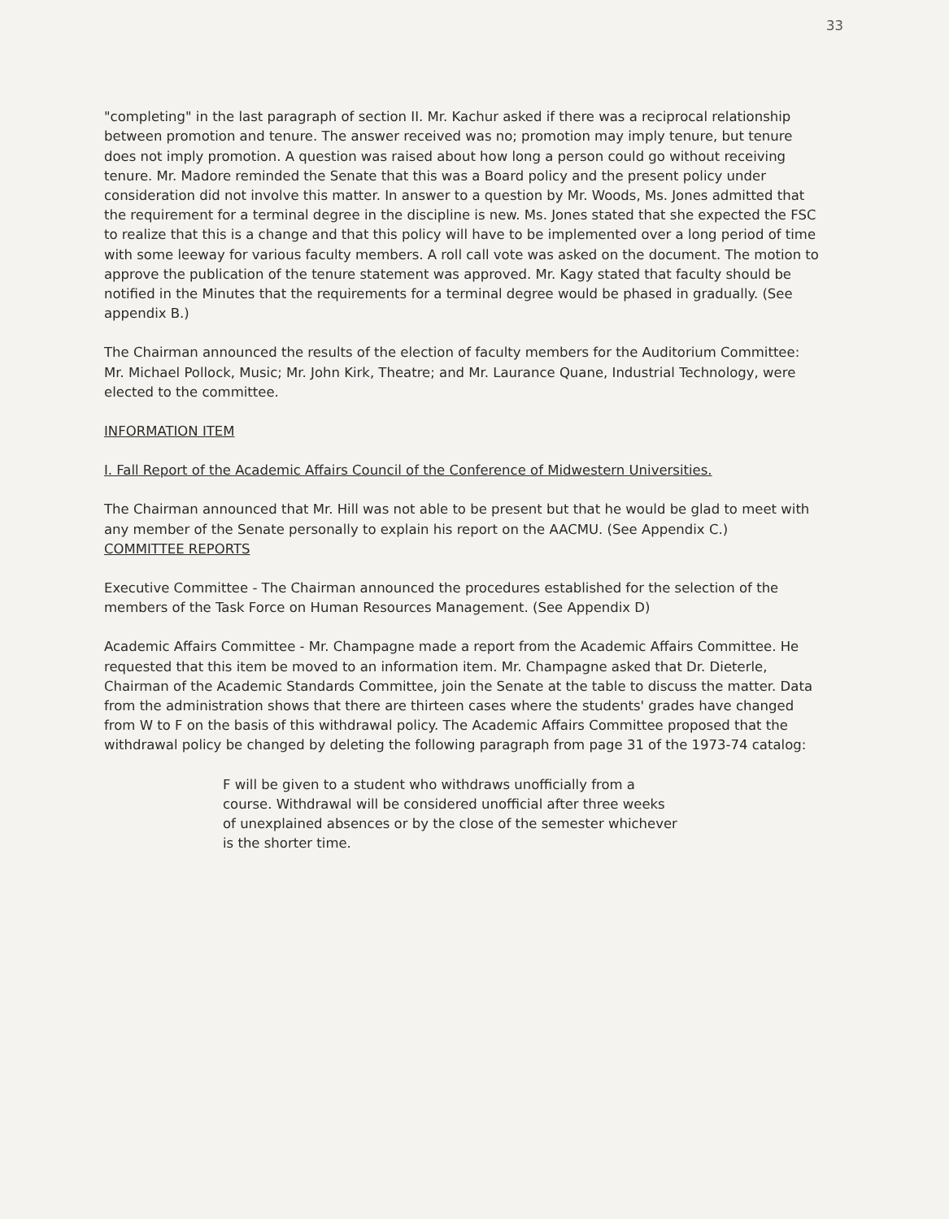33
"completing" in the last paragraph of section II. Mr. Kachur asked if there was a reciprocal relationship between promotion and tenure. The answer received was no; promotion may imply tenure, but tenure does not imply promotion. A question was raised about how long a person could go without receiving tenure. Mr. Madore reminded the Senate that this was a Board policy and the present policy under consideration did not involve this matter. In answer to a question by Mr. Woods, Ms. Jones admitted that the requirement for a terminal degree in the discipline is new. Ms. Jones stated that she expected the FSC to realize that this is a change and that this policy will have to be implemented over a long period of time with some leeway for various faculty members. A roll call vote was asked on the document. The motion to approve the publication of the tenure statement was approved. Mr. Kagy stated that faculty should be notified in the Minutes that the requirements for a terminal degree would be phased in gradually. (See appendix B.)
The Chairman announced the results of the election of faculty members for the Auditorium Committee: Mr. Michael Pollock, Music; Mr. John Kirk, Theatre; and Mr. Laurance Quane, Industrial Technology, were elected to the committee.
INFORMATION ITEM
I. Fall Report of the Academic Affairs Council of the Conference of Midwestern Universities.
The Chairman announced that Mr. Hill was not able to be present but that he would be glad to meet with any member of the Senate personally to explain his report on the AACMU. (See Appendix C.)
COMMITTEE REPORTS
Executive Committee - The Chairman announced the procedures established for the selection of the members of the Task Force on Human Resources Management. (See Appendix D)
Academic Affairs Committee - Mr. Champagne made a report from the Academic Affairs Committee. He requested that this item be moved to an information item. Mr. Champagne asked that Dr. Dieterle, Chairman of the Academic Standards Committee, join the Senate at the table to discuss the matter. Data from the administration shows that there are thirteen cases where the students' grades have changed from W to F on the basis of this withdrawal policy. The Academic Affairs Committee proposed that the withdrawal policy be changed by deleting the following paragraph from page 31 of the 1973-74 catalog:
F will be given to a student who withdraws unofficially from a course. Withdrawal will be considered unofficial after three weeks of unexplained absences or by the close of the semester whichever is the shorter time.